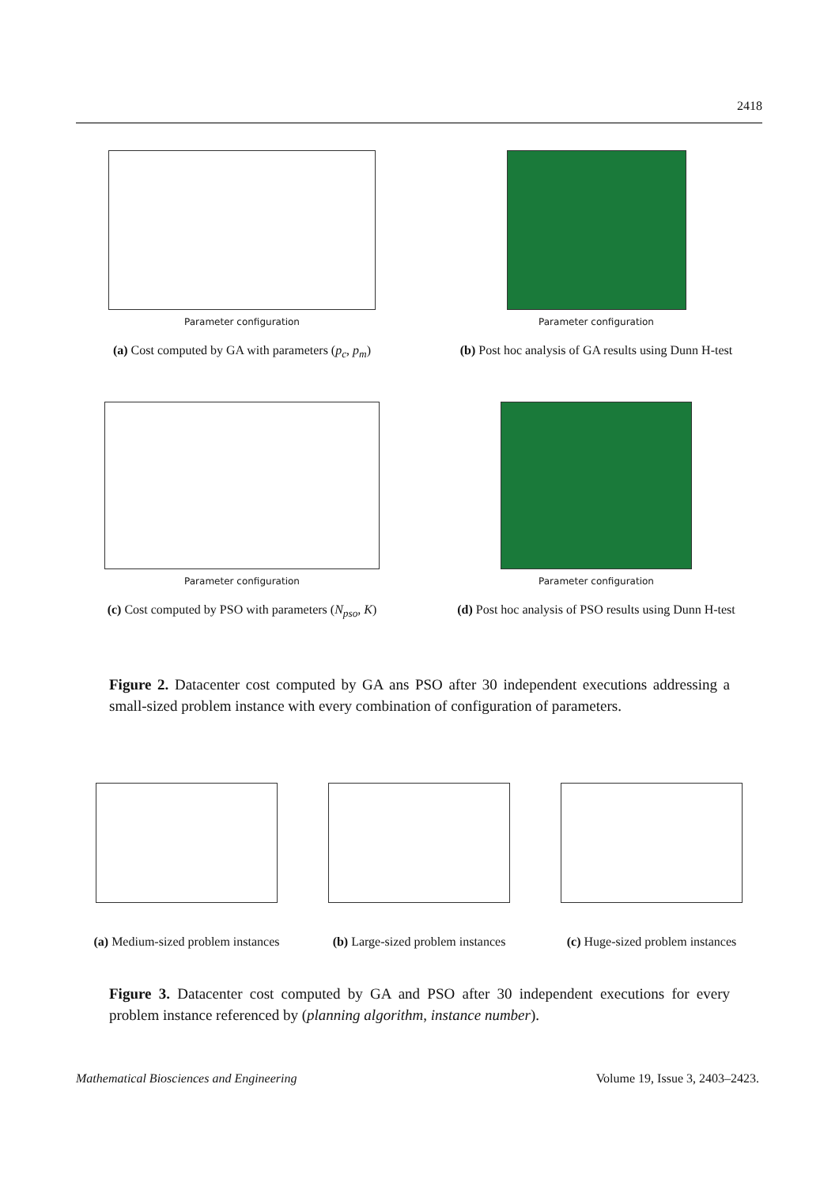2418
Parameter configuration
(a) Cost computed by GA with parameters (p<sub>c</sub>, p<sub>m</sub>)
Parameter configuration
(b) Post hoc analysis of GA results using Dunn H-test
Parameter configuration
(c) Cost computed by PSO with parameters (N<sub>pso</sub>, K)
Parameter configuration
(d) Post hoc analysis of PSO results using Dunn H-test
Figure 2. Datacenter cost computed by GA ans PSO after 30 independent executions addressing a small-sized problem instance with every combination of configuration of parameters.
(a) Medium-sized problem instances
(b) Large-sized problem instances
(c) Huge-sized problem instances
Figure 3. Datacenter cost computed by GA and PSO after 30 independent executions for every problem instance referenced by (planning algorithm, instance number).
Mathematical Biosciences and Engineering Volume 19, Issue 3, 2403–2423.